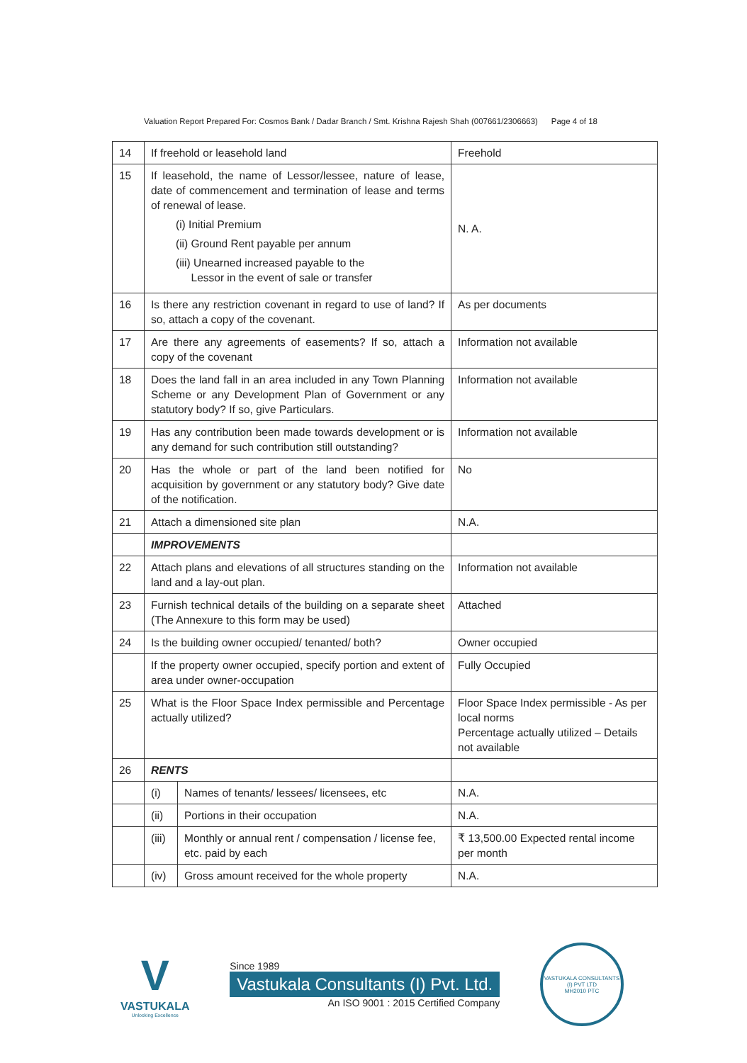Valuation Report Prepared For: Cosmos Bank / Dadar Branch / Smt. Krishna Rajesh Shah (007661/2306663) Page 4 of 18
| 14 | If freehold or leasehold land | | Freehold |
| 15 | If leasehold, the name of Lessor/lessee, nature of lease, date of commencement and termination of lease and terms of renewal of lease. (i) Initial Premium (ii) Ground Rent payable per annum (iii) Unearned increased payable to the Lessor in the event of sale or transfer | | N. A. |
| 16 | Is there any restriction covenant in regard to use of land? If so, attach a copy of the covenant. | | As per documents |
| 17 | Are there any agreements of easements? If so, attach a copy of the covenant | | Information not available |
| 18 | Does the land fall in an area included in any Town Planning Scheme or any Development Plan of Government or any statutory body? If so, give Particulars. | | Information not available |
| 19 | Has any contribution been made towards development or is any demand for such contribution still outstanding? | | Information not available |
| 20 | Has the whole or part of the land been notified for acquisition by government or any statutory body? Give date of the notification. | | No |
| 21 | Attach a dimensioned site plan | | N.A. |
| | IMPROVEMENTS | | |
| 22 | Attach plans and elevations of all structures standing on the land and a lay-out plan. | | Information not available |
| 23 | Furnish technical details of the building on a separate sheet (The Annexure to this form may be used) | | Attached |
| 24 | Is the building owner occupied/ tenanted/ both? | | Owner occupied |
| | If the property owner occupied, specify portion and extent of area under owner-occupation | | Fully Occupied |
| 25 | What is the Floor Space Index permissible and Percentage actually utilized? | | Floor Space Index permissible - As per local norms Percentage actually utilized – Details not available |
| 26 | RENTS | | |
| | (i) | Names of tenants/ lessees/ licensees, etc | N.A. |
| | (ii) | Portions in their occupation | N.A. |
| | (iii) | Monthly or annual rent / compensation / license fee, etc. paid by each | ₹ 13,500.00 Expected rental income per month |
| | (iv) | Gross amount received for the whole property | N.A. |
V
VASTUKALA
Unlocking Excellence
Since 1989
Vastukala Consultants (I) Pvt. Ltd.
An ISO 9001 : 2015 Certified Company
VASTUKALA CONSULTANTS (I) PVT LTD
MH2010 PTC